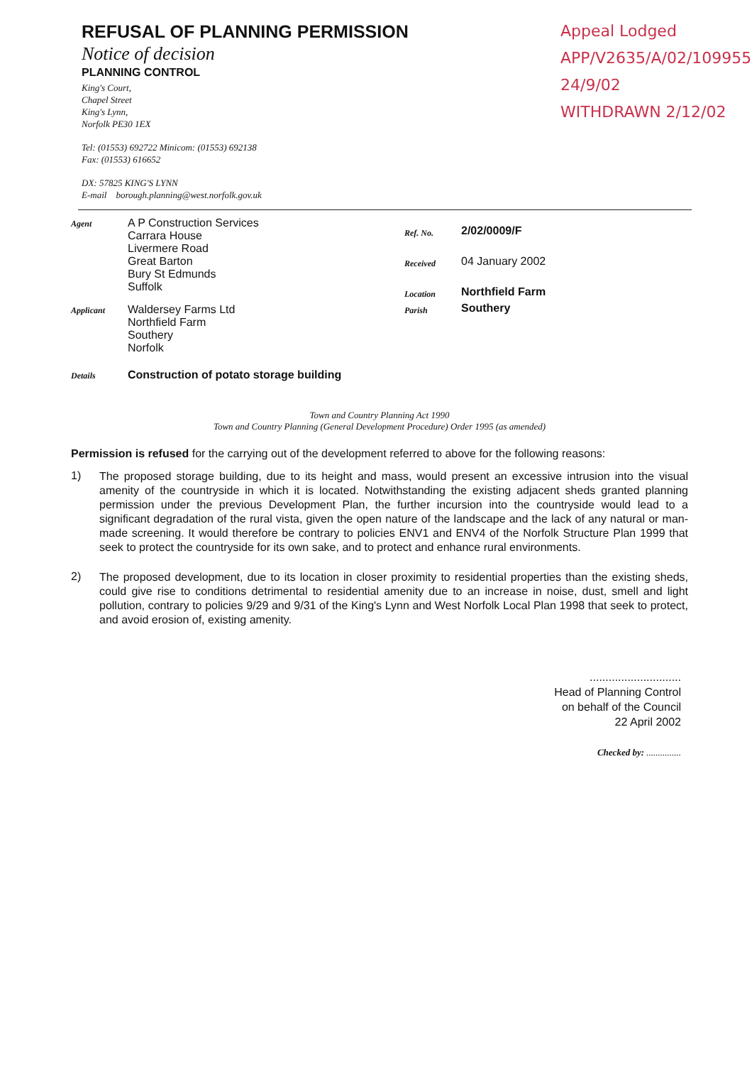REFUSAL OF PLANNING PERMISSION
Notice of decision
PLANNING CONTROL
King's Court,
Chapel Street
King's Lynn,
Norfolk PE30 1EX
Tel: (01553) 692722 Minicom: (01553) 692138
Fax: (01553) 616652
DX: 57825 KING'S LYNN
E-mail borough.planning@west.norfolk.gov.uk
Appeal Lodged
APP/V2635/A/02/1099552
24/9/02
WITHDRAWN 2/12/02
Ref. No. 2/02/0009/F
Received 04 January 2002
Location Northfield Farm
Parish Southery
Agent
A P Construction Services
Carrara House
Livermere Road
Great Barton
Bury St Edmunds
Suffolk
Applicant
Waldersey Farms Ltd
Northfield Farm
Southery
Norfolk
Details Construction of potato storage building
Town and Country Planning Act 1990
Town and Country Planning (General Development Procedure) Order 1995 (as amended)
Permission is refused for the carrying out of the development referred to above for the following reasons:
1)
The proposed storage building, due to its height and mass, would present an excessive intrusion into the visual amenity of the countryside in which it is located. Notwithstanding the existing adjacent sheds granted planning permission under the previous Development Plan, the further incursion into the countryside would lead to a significant degradation of the rural vista, given the open nature of the landscape and the lack of any natural or man-made screening. It would therefore be contrary to policies ENV1 and ENV4 of the Norfolk Structure Plan 1999 that seek to protect the countryside for its own sake, and to protect and enhance rural environments.
2)
The proposed development, due to its location in closer proximity to residential properties than the existing sheds, could give rise to conditions detrimental to residential amenity due to an increase in noise, dust, smell and light pollution, contrary to policies 9/29 and 9/31 of the King's Lynn and West Norfolk Local Plan 1998 that seek to protect, and avoid erosion of, existing amenity.
.............................
Head of Planning Control
on behalf of the Council
22 April 2002
Checked by: ...............